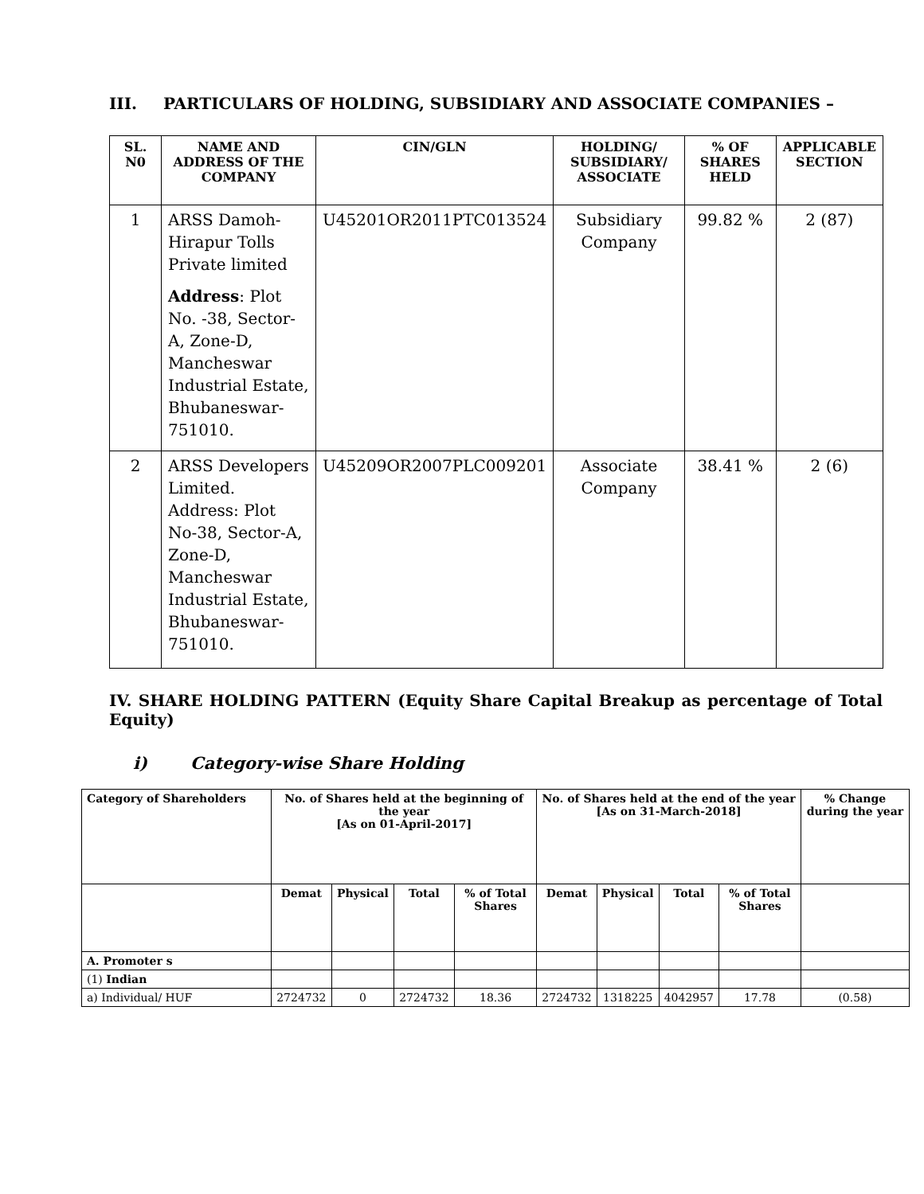III. PARTICULARS OF HOLDING, SUBSIDIARY AND ASSOCIATE COMPANIES –
| SL. N0 | NAME AND ADDRESS OF THE COMPANY | CIN/GLN | HOLDING/ SUBSIDIARY/ ASSOCIATE | % OF SHARES HELD | APPLICABLE SECTION |
| --- | --- | --- | --- | --- | --- |
| 1 | ARSS Damoh-Hirapur Tolls Private limited Address : Plot No. -38, Sector-A, Zone-D, Mancheswar Industrial Estate, Bhubaneswar-751010. | U45201OR2011PTC013524 | Subsidiary Company | 99.82 % | 2 (87) |
| 2 | ARSS Developers Limited. Address: Plot No-38, Sector-A, Zone-D, Mancheswar Industrial Estate, Bhubaneswar-751010. | U45209OR2007PLC009201 | Associate Company | 38.41 % | 2 (6) |
IV. SHARE HOLDING PATTERN (Equity Share Capital Breakup as percentage of Total Equity)
i) Category-wise Share Holding
| Category of Shareholders | No. of Shares held at the beginning of the year [As on 01-April-2017] | | | | No. of Shares held at the end of the year [As on 31-March-2018] | | | | % Change during the year |
| --- | --- | --- | --- | --- | --- | --- | --- | --- | --- |
| | Demat | Physical | Total | % of Total Shares | Demat | Physical | Total | % of Total Shares | |
| A. Promoter s | | | | | | | | | |
| (1) Indian | | | | | | | | | |
| a) Individual/ HUF | 2724732 | 0 | 2724732 | 18.36 | 2724732 | 1318225 | 4042957 | 17.78 | (0.58) |